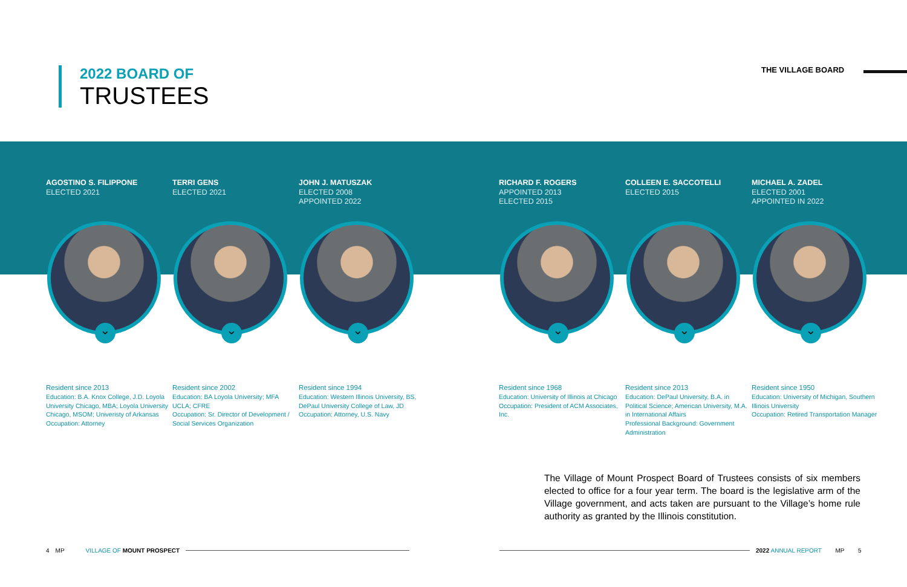2022 BOARD OF
TRUSTEES
THE VILLAGE BOARD
AGOSTINO S. FILIPPONE
ELECTED 2021
Resident since 2013
Education: B.A. Knox College, J.D. Loyola University Chicago, MBA; Loyola University Chicago, MSOM; Univeristy of Arkansas
Occupation: Attorney
TERRI GENS
ELECTED 2021
Resident since 2002
Education: BA Loyola University; MFA UCLA; CFRE
Occupation: Sr. Director of Development / Social Services Organization
JOHN J. MATUSZAK
ELECTED 2008
APPOINTED 2022
Resident since 1994
Education: Western Illinois University, BS, DePaul University College of Law, JD
Occupation: Attorney, U.S. Navy
RICHARD F. ROGERS
APPOINTED 2013
ELECTED 2015
Resident since 1968
Education: University of Illinois at Chicago
Occupation: President of ACM Associates, Inc.
COLLEEN E. SACCOTELLI
ELECTED 2015
Resident since 2013
Education: DePaul University, B.A. in Political Science; American University, M.A. in International Affairs
Professional Background: Government Administration
MICHAEL A. ZADEL
ELECTED 2001
APPOINTED IN 2022
Resident since 1950
Education: University of Michigan, Southern Illinois University
Occupation: Retired Transportation Manager
The Village of Mount Prospect Board of Trustees consists of six members elected to office for a four year term. The board is the legislative arm of the Village government, and acts taken are pursuant to the Village’s home rule authority as granted by the Illinois constitution.
4 MP VILLAGE OF MOUNT PROSPECT 2022 ANNUAL REPORT MP 5